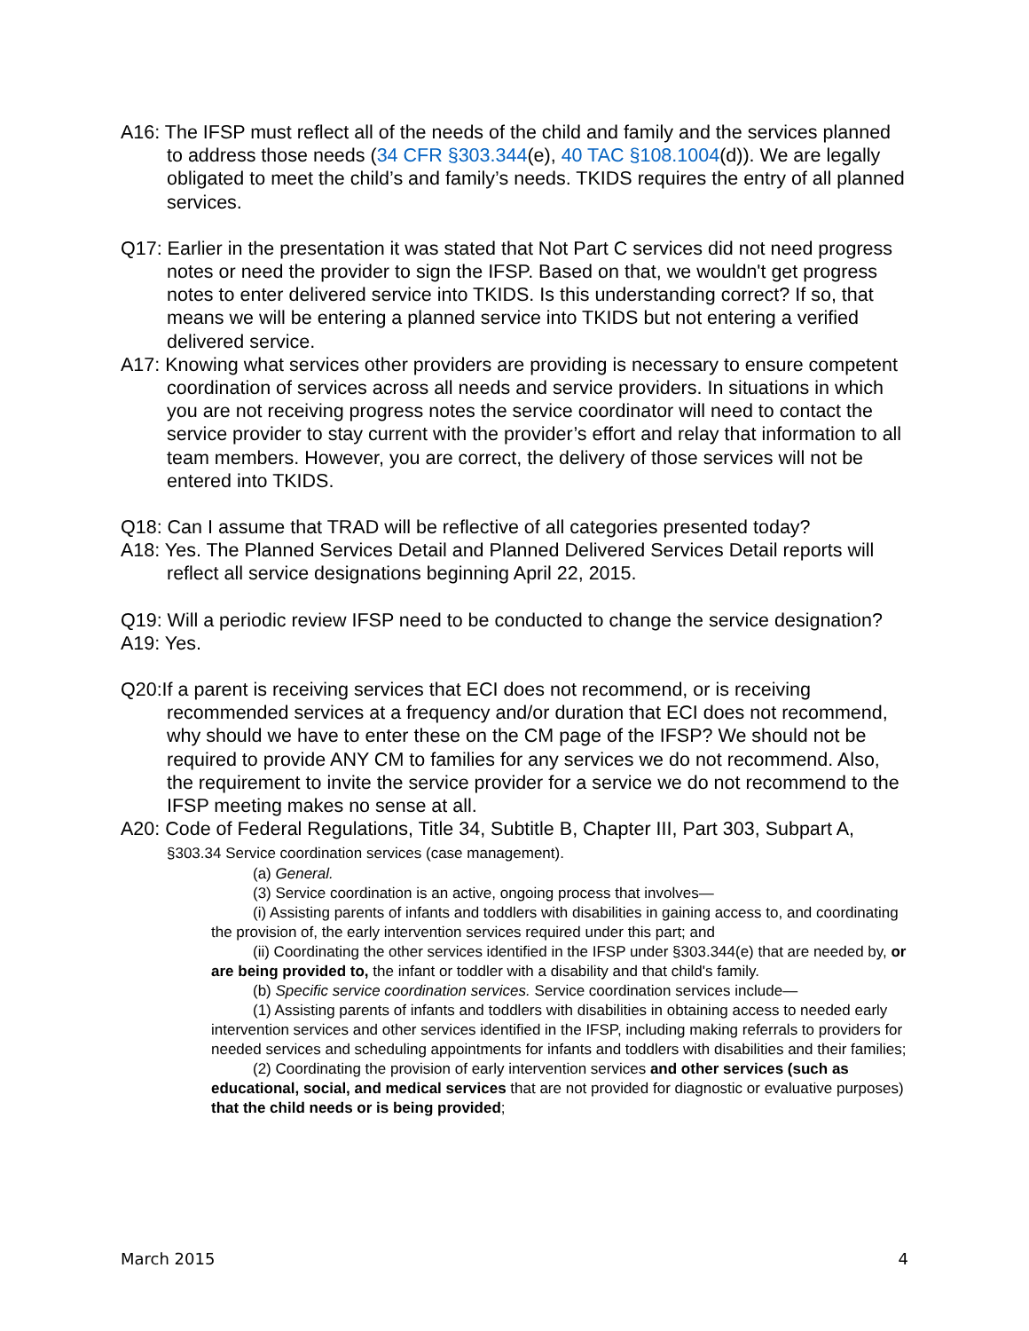A16: The IFSP must reflect all of the needs of the child and family and the services planned to address those needs (34 CFR §303.344(e), 40 TAC §108.1004(d)). We are legally obligated to meet the child’s and family’s needs. TKIDS requires the entry of all planned services.
Q17: Earlier in the presentation it was stated that Not Part C services did not need progress notes or need the provider to sign the IFSP. Based on that, we wouldn't get progress notes to enter delivered service into TKIDS. Is this understanding correct? If so, that means we will be entering a planned service into TKIDS but not entering a verified delivered service.
A17: Knowing what services other providers are providing is necessary to ensure competent coordination of services across all needs and service providers. In situations in which you are not receiving progress notes the service coordinator will need to contact the service provider to stay current with the provider’s effort and relay that information to all team members. However, you are correct, the delivery of those services will not be entered into TKIDS.
Q18: Can I assume that TRAD will be reflective of all categories presented today?
A18: Yes. The Planned Services Detail and Planned Delivered Services Detail reports will reflect all service designations beginning April 22, 2015.
Q19: Will a periodic review IFSP need to be conducted to change the service designation?
A19: Yes.
Q20:If a parent is receiving services that ECI does not recommend, or is receiving recommended services at a frequency and/or duration that ECI does not recommend, why should we have to enter these on the CM page of the IFSP? We should not be required to provide ANY CM to families for any services we do not recommend. Also, the requirement to invite the service provider for a service we do not recommend to the IFSP meeting makes no sense at all.
A20: Code of Federal Regulations, Title 34, Subtitle B, Chapter III, Part 303, Subpart A, §303.34 Service coordination services (case management).
(a) General.
(3) Service coordination is an active, ongoing process that involves—
(i) Assisting parents of infants and toddlers with disabilities in gaining access to, and coordinating the provision of, the early intervention services required under this part; and
(ii) Coordinating the other services identified in the IFSP under §303.344(e) that are needed by, or are being provided to, the infant or toddler with a disability and that child's family.
(b) Specific service coordination services. Service coordination services include—
(1) Assisting parents of infants and toddlers with disabilities in obtaining access to needed early intervention services and other services identified in the IFSP, including making referrals to providers for needed services and scheduling appointments for infants and toddlers with disabilities and their families;
(2) Coordinating the provision of early intervention services and other services (such as educational, social, and medical services that are not provided for diagnostic or evaluative purposes) that the child needs or is being provided;
March 2015 4